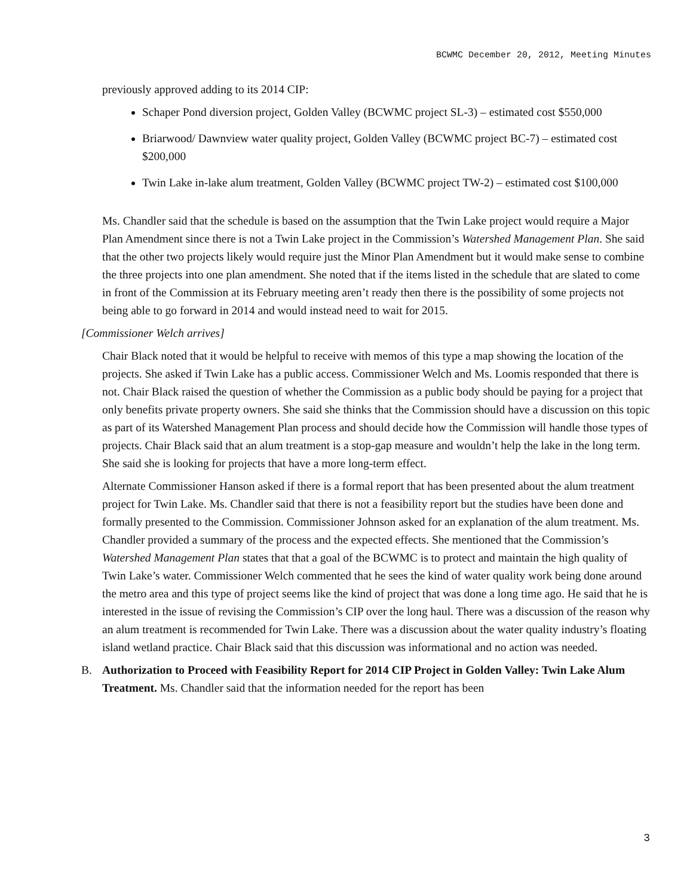BCWMC December 20, 2012, Meeting Minutes
previously approved adding to its 2014 CIP:
Schaper Pond diversion project, Golden Valley (BCWMC project SL-3) – estimated cost $550,000
Briarwood/ Dawnview water quality project, Golden Valley (BCWMC project BC-7) – estimated cost $200,000
Twin Lake in-lake alum treatment, Golden Valley (BCWMC project TW-2) – estimated cost $100,000
Ms. Chandler said that the schedule is based on the assumption that the Twin Lake project would require a Major Plan Amendment since there is not a Twin Lake project in the Commission’s Watershed Management Plan. She said that the other two projects likely would require just the Minor Plan Amendment but it would make sense to combine the three projects into one plan amendment. She noted that if the items listed in the schedule that are slated to come in front of the Commission at its February meeting aren’t ready then there is the possibility of some projects not being able to go forward in 2014 and would instead need to wait for 2015.
[Commissioner Welch arrives]
Chair Black noted that it would be helpful to receive with memos of this type a map showing the location of the projects. She asked if Twin Lake has a public access. Commissioner Welch and Ms. Loomis responded that there is not. Chair Black raised the question of whether the Commission as a public body should be paying for a project that only benefits private property owners. She said she thinks that the Commission should have a discussion on this topic as part of its Watershed Management Plan process and should decide how the Commission will handle those types of projects. Chair Black said that an alum treatment is a stop-gap measure and wouldn’t help the lake in the long term. She said she is looking for projects that have a more long-term effect.
Alternate Commissioner Hanson asked if there is a formal report that has been presented about the alum treatment project for Twin Lake. Ms. Chandler said that there is not a feasibility report but the studies have been done and formally presented to the Commission. Commissioner Johnson asked for an explanation of the alum treatment. Ms. Chandler provided a summary of the process and the expected effects. She mentioned that the Commission’s Watershed Management Plan states that that a goal of the BCWMC is to protect and maintain the high quality of Twin Lake’s water. Commissioner Welch commented that he sees the kind of water quality work being done around the metro area and this type of project seems like the kind of project that was done a long time ago. He said that he is interested in the issue of revising the Commission’s CIP over the long haul. There was a discussion of the reason why an alum treatment is recommended for Twin Lake. There was a discussion about the water quality industry’s floating island wetland practice. Chair Black said that this discussion was informational and no action was needed.
B. Authorization to Proceed with Feasibility Report for 2014 CIP Project in Golden Valley: Twin Lake Alum Treatment. Ms. Chandler said that the information needed for the report has been
3